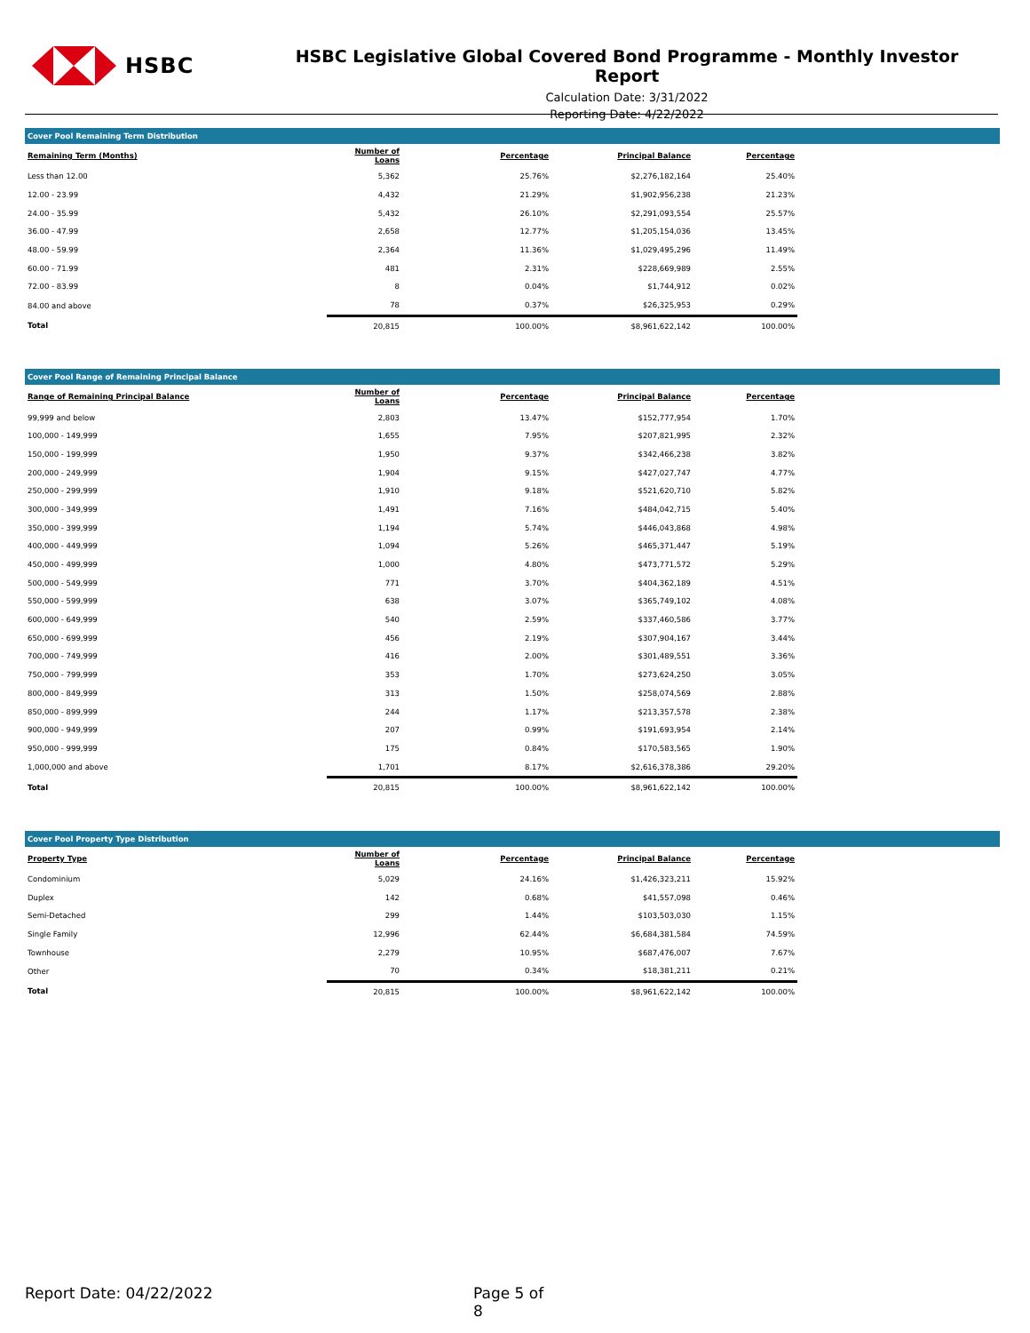HSBC
HSBC Legislative Global Covered Bond Programme - Monthly Investor Report
Calculation Date: 3/31/2022
Reporting Date: 4/22/2022
Cover Pool Remaining Term Distribution
| Remaining Term (Months) | Number of Loans | Percentage | Principal Balance | Percentage | |
| --- | --- | --- | --- | --- | --- |
| Less than 12.00 | 5,362 | 25.76% | $2,276,182,164 | 25.40% | |
| 12.00 - 23.99 | 4,432 | 21.29% | $1,902,956,238 | 21.23% | |
| 24.00 - 35.99 | 5,432 | 26.10% | $2,291,093,554 | 25.57% | |
| 36.00 - 47.99 | 2,658 | 12.77% | $1,205,154,036 | 13.45% | |
| 48.00 - 59.99 | 2,364 | 11.36% | $1,029,495,296 | 11.49% | |
| 60.00 - 71.99 | 481 | 2.31% | $228,669,989 | 2.55% | |
| 72.00 - 83.99 | 8 | 0.04% | $1,744,912 | 0.02% | |
| 84.00 and above | 78 | 0.37% | $26,325,953 | 0.29% | |
| Total | 20,815 | 100.00% | $8,961,622,142 | 100.00% | |
Cover Pool Range of Remaining Principal Balance
| Range of Remaining Principal Balance | Number of Loans | Percentage | Principal Balance | Percentage | |
| --- | --- | --- | --- | --- | --- |
| 99,999 and below | 2,803 | 13.47% | $152,777,954 | 1.70% | |
| 100,000 - 149,999 | 1,655 | 7.95% | $207,821,995 | 2.32% | |
| 150,000 - 199,999 | 1,950 | 9.37% | $342,466,238 | 3.82% | |
| 200,000 - 249,999 | 1,904 | 9.15% | $427,027,747 | 4.77% | |
| 250,000 - 299,999 | 1,910 | 9.18% | $521,620,710 | 5.82% | |
| 300,000 - 349,999 | 1,491 | 7.16% | $484,042,715 | 5.40% | |
| 350,000 - 399,999 | 1,194 | 5.74% | $446,043,868 | 4.98% | |
| 400,000 - 449,999 | 1,094 | 5.26% | $465,371,447 | 5.19% | |
| 450,000 - 499,999 | 1,000 | 4.80% | $473,771,572 | 5.29% | |
| 500,000 - 549,999 | 771 | 3.70% | $404,362,189 | 4.51% | |
| 550,000 - 599,999 | 638 | 3.07% | $365,749,102 | 4.08% | |
| 600,000 - 649,999 | 540 | 2.59% | $337,460,586 | 3.77% | |
| 650,000 - 699,999 | 456 | 2.19% | $307,904,167 | 3.44% | |
| 700,000 - 749,999 | 416 | 2.00% | $301,489,551 | 3.36% | |
| 750,000 - 799,999 | 353 | 1.70% | $273,624,250 | 3.05% | |
| 800,000 - 849,999 | 313 | 1.50% | $258,074,569 | 2.88% | |
| 850,000 - 899,999 | 244 | 1.17% | $213,357,578 | 2.38% | |
| 900,000 - 949,999 | 207 | 0.99% | $191,693,954 | 2.14% | |
| 950,000 - 999,999 | 175 | 0.84% | $170,583,565 | 1.90% | |
| 1,000,000 and above | 1,701 | 8.17% | $2,616,378,386 | 29.20% | |
| Total | 20,815 | 100.00% | $8,961,622,142 | 100.00% | |
Cover Pool Property Type Distribution
| Property Type | Number of Loans | Percentage | Principal Balance | Percentage | |
| --- | --- | --- | --- | --- | --- |
| Condominium | 5,029 | 24.16% | $1,426,323,211 | 15.92% | |
| Duplex | 142 | 0.68% | $41,557,098 | 0.46% | |
| Semi-Detached | 299 | 1.44% | $103,503,030 | 1.15% | |
| Single Family | 12,996 | 62.44% | $6,684,381,584 | 74.59% | |
| Townhouse | 2,279 | 10.95% | $687,476,007 | 7.67% | |
| Other | 70 | 0.34% | $18,381,211 | 0.21% | |
| Total | 20,815 | 100.00% | $8,961,622,142 | 100.00% | |
Report Date: 04/22/2022 Page 5 of 8